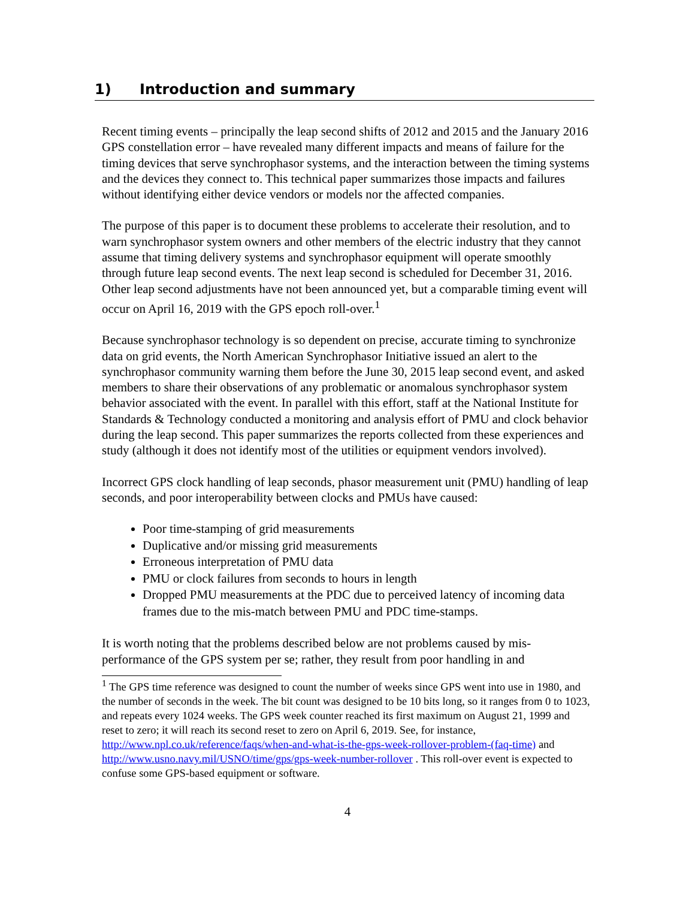1) Introduction and summary
Recent timing events – principally the leap second shifts of 2012 and 2015 and the January 2016 GPS constellation error – have revealed many different impacts and means of failure for the timing devices that serve synchrophasor systems, and the interaction between the timing systems and the devices they connect to. This technical paper summarizes those impacts and failures without identifying either device vendors or models nor the affected companies.
The purpose of this paper is to document these problems to accelerate their resolution, and to warn synchrophasor system owners and other members of the electric industry that they cannot assume that timing delivery systems and synchrophasor equipment will operate smoothly through future leap second events. The next leap second is scheduled for December 31, 2016. Other leap second adjustments have not been announced yet, but a comparable timing event will occur on April 16, 2019 with the GPS epoch roll-over.<sup>1</sup>
Because synchrophasor technology is so dependent on precise, accurate timing to synchronize data on grid events, the North American Synchrophasor Initiative issued an alert to the synchrophasor community warning them before the June 30, 2015 leap second event, and asked members to share their observations of any problematic or anomalous synchrophasor system behavior associated with the event. In parallel with this effort, staff at the National Institute for Standards & Technology conducted a monitoring and analysis effort of PMU and clock behavior during the leap second. This paper summarizes the reports collected from these experiences and study (although it does not identify most of the utilities or equipment vendors involved).
Incorrect GPS clock handling of leap seconds, phasor measurement unit (PMU) handling of leap seconds, and poor interoperability between clocks and PMUs have caused:
Poor time-stamping of grid measurements
Duplicative and/or missing grid measurements
Erroneous interpretation of PMU data
PMU or clock failures from seconds to hours in length
Dropped PMU measurements at the PDC due to perceived latency of incoming data frames due to the mis-match between PMU and PDC time-stamps.
It is worth noting that the problems described below are not problems caused by mis-performance of the GPS system per se; rather, they result from poor handling in and
<sup>1</sup> The GPS time reference was designed to count the number of weeks since GPS went into use in 1980, and the number of seconds in the week. The bit count was designed to be 10 bits long, so it ranges from 0 to 1023, and repeats every 1024 weeks. The GPS week counter reached its first maximum on August 21, 1999 and reset to zero; it will reach its second reset to zero on April 6, 2019. See, for instance, http://www.npl.co.uk/reference/faqs/when-and-what-is-the-gps-week-rollover-problem-(faq-time) and http://www.usno.navy.mil/USNO/time/gps/gps-week-number-rollover . This roll-over event is expected to confuse some GPS-based equipment or software.
4